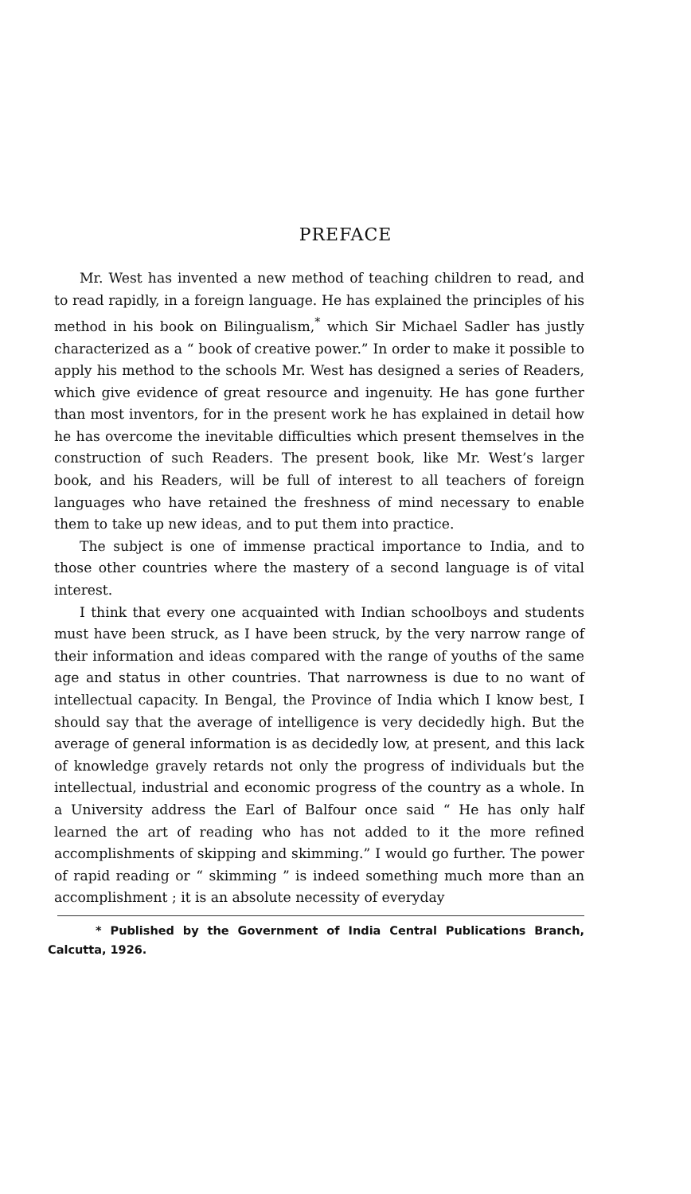PREFACE
Mr. West has invented a new method of teaching children to read, and to read rapidly, in a foreign language. He has explained the principles of his method in his book on Bilingualism,<sup>*</sup> which Sir Michael Sadler has justly characterized as a “ book of creative power.” In order to make it possible to apply his method to the schools Mr. West has designed a series of Readers, which give evidence of great resource and ingenuity. He has gone further than most inventors, for in the present work he has explained in detail how he has overcome the inevitable difficulties which present themselves in the construction of such Readers. The present book, like Mr. West’s larger book, and his Readers, will be full of interest to all teachers of foreign languages who have retained the freshness of mind necessary to enable them to take up new ideas, and to put them into practice.
The subject is one of immense practical importance to India, and to those other countries where the mastery of a second language is of vital interest.
I think that every one acquainted with Indian schoolboys and students must have been struck, as I have been struck, by the very narrow range of their information and ideas compared with the range of youths of the same age and status in other countries. That narrowness is due to no want of intellectual capacity. In Bengal, the Province of India which I know best, I should say that the average of intelligence is very decidedly high. But the average of general information is as decidedly low, at present, and this lack of knowledge gravely retards not only the progress of individuals but the intellectual, industrial and economic progress of the country as a whole. In a University address the Earl of Balfour once said “ He has only half learned the art of reading who has not added to it the more refined accomplishments of skipping and skimming.” I would go further. The power of rapid reading or “ skimming ” is indeed something much more than an accomplishment ; it is an absolute necessity of everyday
* Published by the Government of India Central Publications Branch, Calcutta, 1926.